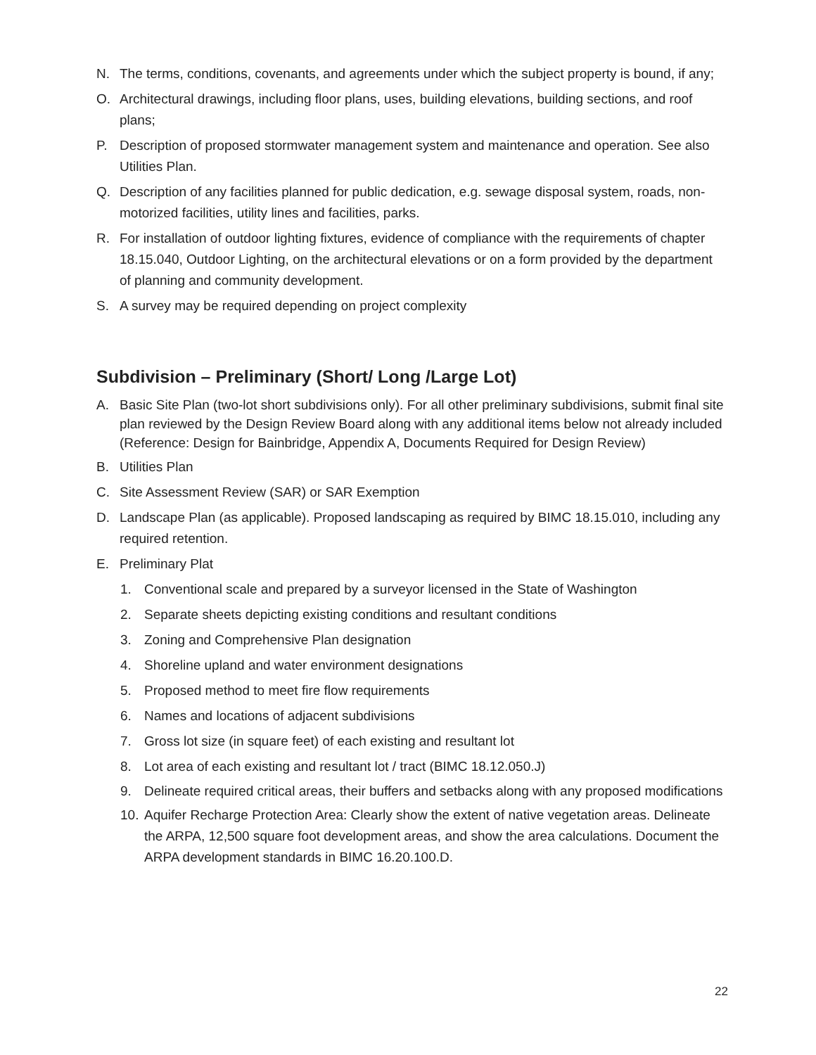N. The terms, conditions, covenants, and agreements under which the subject property is bound, if any;
O. Architectural drawings, including floor plans, uses, building elevations, building sections, and roof plans;
P. Description of proposed stormwater management system and maintenance and operation. See also Utilities Plan.
Q. Description of any facilities planned for public dedication, e.g. sewage disposal system, roads, non-motorized facilities, utility lines and facilities, parks.
R. For installation of outdoor lighting fixtures, evidence of compliance with the requirements of chapter 18.15.040, Outdoor Lighting, on the architectural elevations or on a form provided by the department of planning and community development.
S. A survey may be required depending on project complexity
Subdivision – Preliminary (Short/ Long /Large Lot)
A. Basic Site Plan (two-lot short subdivisions only). For all other preliminary subdivisions, submit final site plan reviewed by the Design Review Board along with any additional items below not already included (Reference: Design for Bainbridge, Appendix A, Documents Required for Design Review)
B. Utilities Plan
C. Site Assessment Review (SAR) or SAR Exemption
D. Landscape Plan (as applicable). Proposed landscaping as required by BIMC 18.15.010, including any required retention.
E. Preliminary Plat
1. Conventional scale and prepared by a surveyor licensed in the State of Washington
2. Separate sheets depicting existing conditions and resultant conditions
3. Zoning and Comprehensive Plan designation
4. Shoreline upland and water environment designations
5. Proposed method to meet fire flow requirements
6. Names and locations of adjacent subdivisions
7. Gross lot size (in square feet) of each existing and resultant lot
8. Lot area of each existing and resultant lot / tract (BIMC 18.12.050.J)
9. Delineate required critical areas, their buffers and setbacks along with any proposed modifications
10. Aquifer Recharge Protection Area: Clearly show the extent of native vegetation areas. Delineate the ARPA, 12,500 square foot development areas, and show the area calculations. Document the ARPA development standards in BIMC 16.20.100.D.
22